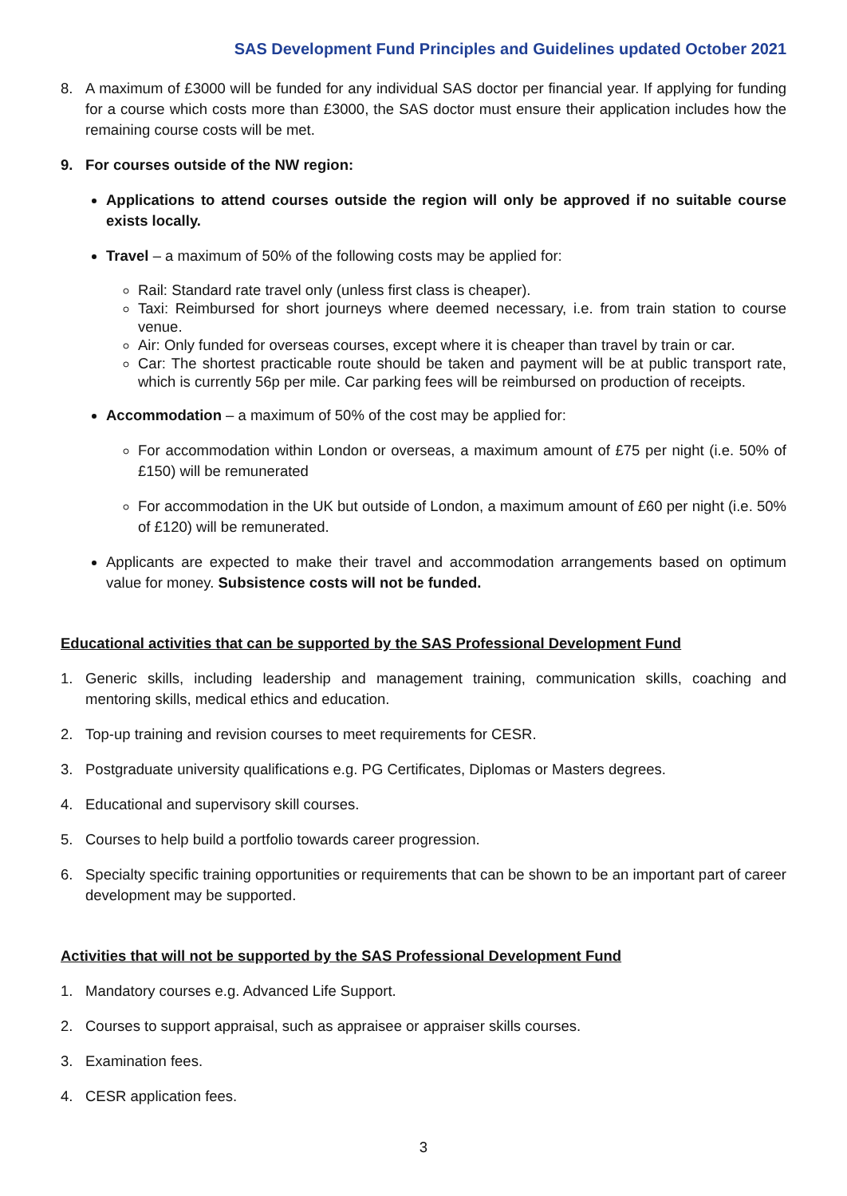SAS Development Fund Principles and Guidelines updated October 2021
8. A maximum of £3000 will be funded for any individual SAS doctor per financial year. If applying for funding for a course which costs more than £3000, the SAS doctor must ensure their application includes how the remaining course costs will be met.
9. For courses outside of the NW region:
Applications to attend courses outside the region will only be approved if no suitable course exists locally.
Travel – a maximum of 50% of the following costs may be applied for:
Rail: Standard rate travel only (unless first class is cheaper).
Taxi: Reimbursed for short journeys where deemed necessary, i.e. from train station to course venue.
Air: Only funded for overseas courses, except where it is cheaper than travel by train or car.
Car: The shortest practicable route should be taken and payment will be at public transport rate, which is currently 56p per mile. Car parking fees will be reimbursed on production of receipts.
Accommodation – a maximum of 50% of the cost may be applied for:
For accommodation within London or overseas, a maximum amount of £75 per night (i.e. 50% of £150) will be remunerated
For accommodation in the UK but outside of London, a maximum amount of £60 per night (i.e. 50% of £120) will be remunerated.
Applicants are expected to make their travel and accommodation arrangements based on optimum value for money. Subsistence costs will not be funded.
Educational activities that can be supported by the SAS Professional Development Fund
1. Generic skills, including leadership and management training, communication skills, coaching and mentoring skills, medical ethics and education.
2. Top-up training and revision courses to meet requirements for CESR.
3. Postgraduate university qualifications e.g. PG Certificates, Diplomas or Masters degrees.
4. Educational and supervisory skill courses.
5. Courses to help build a portfolio towards career progression.
6. Specialty specific training opportunities or requirements that can be shown to be an important part of career development may be supported.
Activities that will not be supported by the SAS Professional Development Fund
1. Mandatory courses e.g. Advanced Life Support.
2. Courses to support appraisal, such as appraisee or appraiser skills courses.
3. Examination fees.
4. CESR application fees.
3